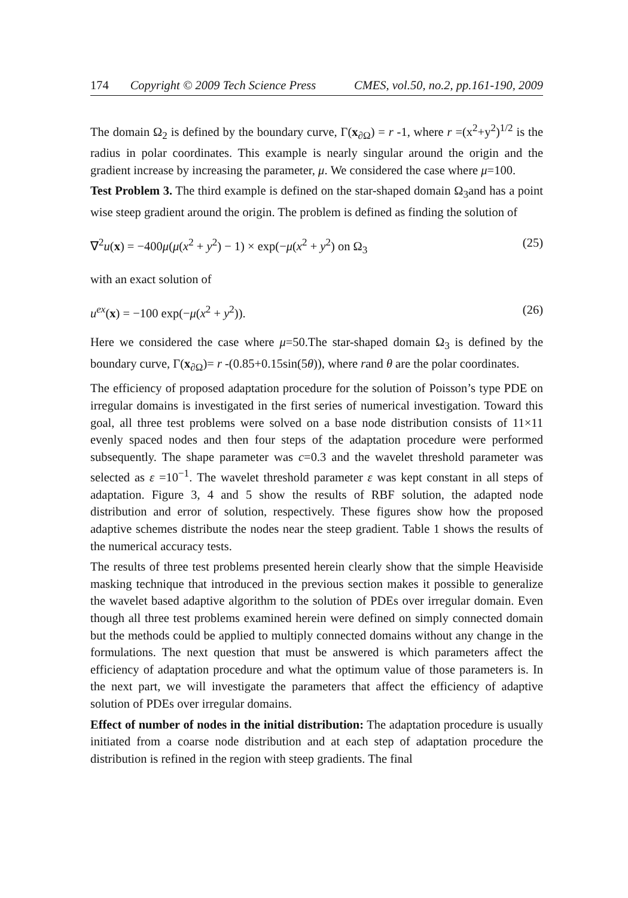174 Copyright © 2009 Tech Science Press CMES, vol.50, no.2, pp.161-190, 2009
The domain Ω<sub>2</sub> is defined by the boundary curve, Γ(x<sub>∂Ω</sub>) = r -1, where r =(x<sup>2</sup>+y<sup>2</sup>)<sup>1/2</sup> is the radius in polar coordinates. This example is nearly singular around the origin and the gradient increase by increasing the parameter, μ. We considered the case where μ=100.
Test Problem 3. The third example is defined on the star-shaped domain Ω<sub>3</sub>and has a point wise steep gradient around the origin. The problem is defined as finding the solution of
∇<sup>2</sup>u(x) = −400μ(μ(x<sup>2</sup> + y<sup>2</sup>) − 1) × exp(−μ(x<sup>2</sup> + y<sup>2</sup>) on Ω<sub>3</sub> (25)
with an exact solution of
u<sup>ex</sup>(x) = −100 exp(−μ(x<sup>2</sup> + y<sup>2</sup>)). (26)
Here we considered the case where μ=50.The star-shaped domain Ω<sub>3</sub> is defined by the boundary curve, Γ(x<sub>∂Ω</sub>)= r -(0.85+0.15sin(5θ)), where rand θ are the polar coordinates.
The efficiency of proposed adaptation procedure for the solution of Poisson’s type PDE on irregular domains is investigated in the first series of numerical investigation. Toward this goal, all three test problems were solved on a base node distribution consists of 11×11 evenly spaced nodes and then four steps of the adaptation procedure were performed subsequently. The shape parameter was c=0.3 and the wavelet threshold parameter was selected as ε =10<sup>−1</sup>. The wavelet threshold parameter ε was kept constant in all steps of adaptation. Figure 3, 4 and 5 show the results of RBF solution, the adapted node distribution and error of solution, respectively. These figures show how the proposed adaptive schemes distribute the nodes near the steep gradient. Table 1 shows the results of the numerical accuracy tests.
The results of three test problems presented herein clearly show that the simple Heaviside masking technique that introduced in the previous section makes it possible to generalize the wavelet based adaptive algorithm to the solution of PDEs over irregular domain. Even though all three test problems examined herein were defined on simply connected domain but the methods could be applied to multiply connected domains without any change in the formulations. The next question that must be answered is which parameters affect the efficiency of adaptation procedure and what the optimum value of those parameters is. In the next part, we will investigate the parameters that affect the efficiency of adaptive solution of PDEs over irregular domains.
Effect of number of nodes in the initial distribution: The adaptation procedure is usually initiated from a coarse node distribution and at each step of adaptation procedure the distribution is refined in the region with steep gradients. The final